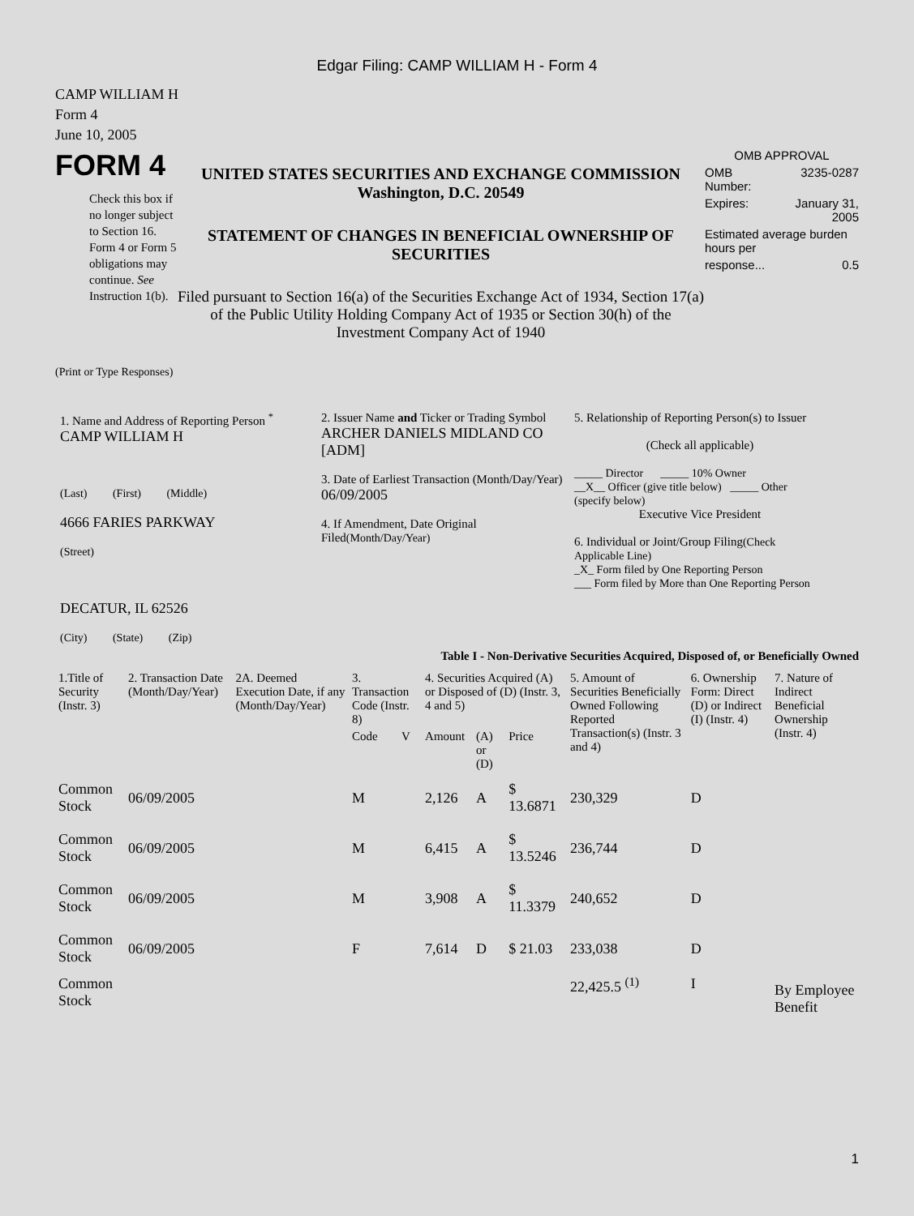Edgar Filing: CAMP WILLIAM H - Form 4
CAMP WILLIAM H
Form 4
June 10, 2005
FORM 4
Check this box if no longer subject to Section 16. Form 4 or Form 5 obligations may continue. See Instruction 1(b).
UNITED STATES SECURITIES AND EXCHANGE COMMISSION
Washington, D.C. 20549
STATEMENT OF CHANGES IN BENEFICIAL OWNERSHIP OF SECURITIES
Filed pursuant to Section 16(a) of the Securities Exchange Act of 1934, Section 17(a) of the Public Utility Holding Company Act of 1935 or Section 30(h) of the Investment Company Act of 1940
OMB APPROVAL
OMB
Number: 3235-0287
Expires: January 31,
2005
Estimated average burden hours per
response... 0.5
(Print or Type Responses)
1. Name and Address of Reporting Person <sup>*</sup>
CAMP WILLIAM H
(Last) (First) (Middle)
4666 FARIES PARKWAY
(Street)
DECATUR, IL 62526
(City) (State) (Zip)
2. Issuer Name and Ticker or Trading Symbol
ARCHER DANIELS MIDLAND CO [ADM]
3. Date of Earliest Transaction (Month/Day/Year)
06/09/2005
4. If Amendment, Date Original Filed(Month/Day/Year)
5. Relationship of Reporting Person(s) to Issuer
(Check all applicable)
_____ Director _____ 10% Owner
__X__ Officer (give title below) _____ Other (specify below)
Executive Vice President
6. Individual or Joint/Group Filing(Check Applicable Line)
_X_ Form filed by One Reporting Person
___ Form filed by More than One Reporting Person
Table I - Non-Derivative Securities Acquired, Disposed of, or Beneficially Owned
| 1.Title of Security (Instr. 3) | 2. Transaction Date (Month/Day/Year) | 2A. Deemed Execution Date, if any (Month/Day/Year) | 3. Transaction Code (Instr. 8) | | 4. Securities Acquired (A) or Disposed of (D) (Instr. 3, 4 and 5) | | | 5. Amount of Securities Beneficially Owned Following Reported Transaction(s) (Instr. 3 and 4) | 6. Ownership Form: Direct (D) or Indirect (I) (Instr. 4) | 7. Nature of Indirect Beneficial Ownership (Instr. 4) |
| --- | --- | --- | --- | --- | --- | --- | --- | --- | --- | --- |
| | | | Code | V | Amount | (A) or (D) | Price | | | |
| Common Stock | 06/09/2005 | | M | | 2,126 | A | $ 13.6871 | 230,329 | D | |
| Common Stock | 06/09/2005 | | M | | 6,415 | A | $ 13.5246 | 236,744 | D | |
| Common Stock | 06/09/2005 | | M | | 3,908 | A | $ 11.3379 | 240,652 | D | |
| Common Stock | 06/09/2005 | | F | | 7,614 | D | $ 21.03 | 233,038 | D | |
| Common Stock | | | | | | | | 22,425.5 <sup>(1)</sup> | I | By Employee Benefit |
1